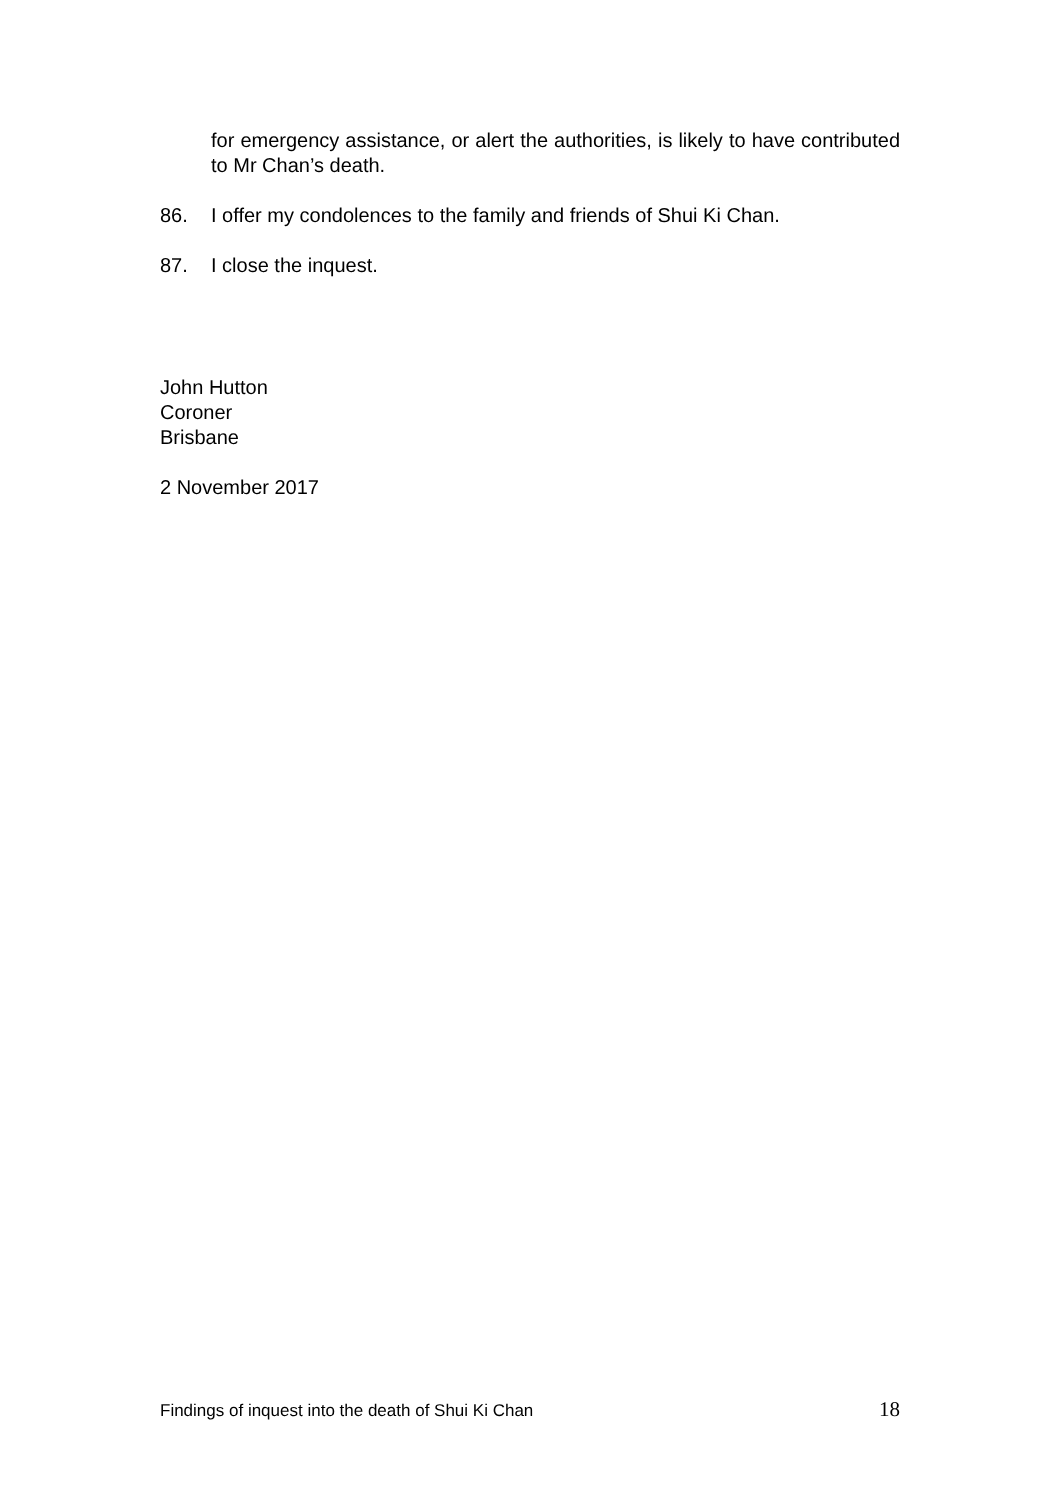for emergency assistance, or alert the authorities, is likely to have contributed to Mr Chan’s death.
86. I offer my condolences to the family and friends of Shui Ki Chan.
87. I close the inquest.
John Hutton
Coroner
Brisbane
2 November 2017
Findings of inquest into the death of Shui Ki Chan 18